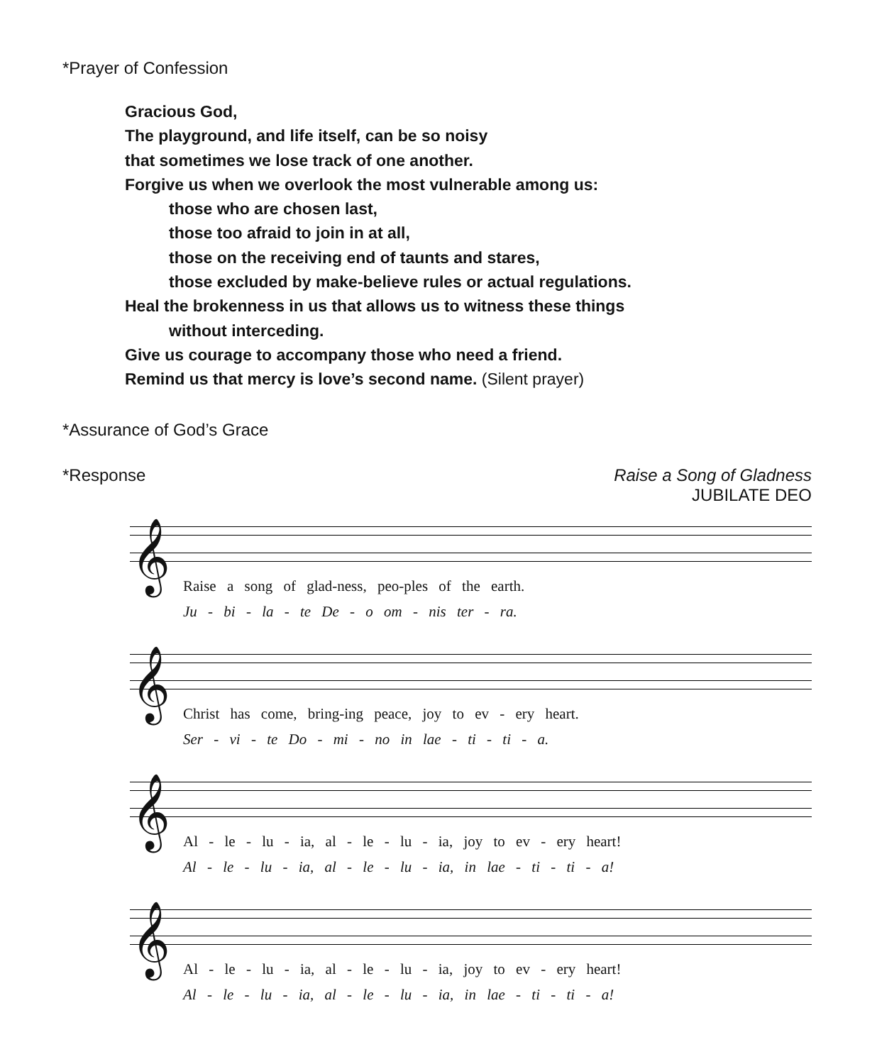*Prayer of Confession
Gracious God,
The playground, and life itself, can be so noisy
that sometimes we lose track of one another.
Forgive us when we overlook the most vulnerable among us:
those who are chosen last,
those too afraid to join in at all,
those on the receiving end of taunts and stares,
those excluded by make-believe rules or actual regulations.
Heal the brokenness in us that allows us to witness these things
without interceding.
Give us courage to accompany those who need a friend.
Remind us that mercy is love’s second name. (Silent prayer)
*Assurance of God’s Grace
*Response Raise a Song of Gladness
JUBILATE DEO
𝄞
Raise a song of glad-ness, peo-ples of the earth.
Ju - bi - la - te De - o om - nis ter - ra.
𝄞
Christ has come, bring-ing peace, joy to ev - ery heart.
Ser - vi - te Do - mi - no in lae - ti - ti - a.
𝄞
Al - le - lu - ia, al - le - lu - ia, joy to ev - ery heart!
Al - le - lu - ia, al - le - lu - ia, in lae - ti - ti - a!
𝄞
Al - le - lu - ia, al - le - lu - ia, joy to ev - ery heart!
Al - le - lu - ia, al - le - lu - ia, in lae - ti - ti - a!